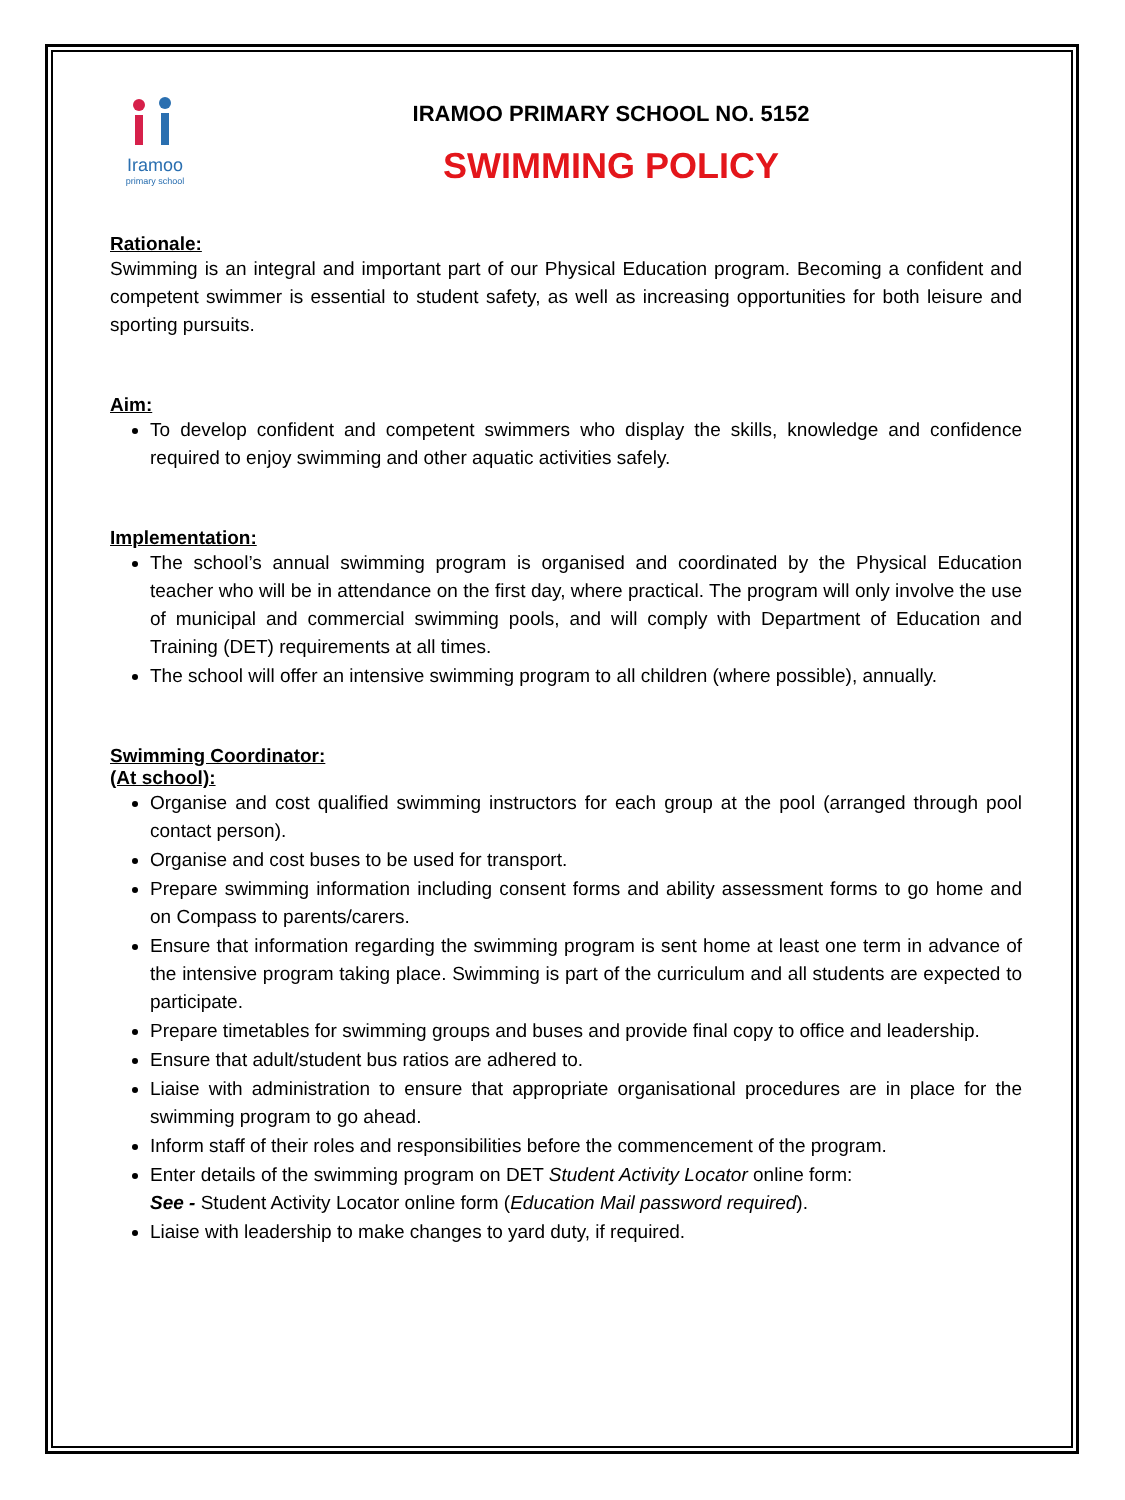Iramoo
primary school
IRAMOO PRIMARY SCHOOL NO. 5152
SWIMMING POLICY
Rationale:
Swimming is an integral and important part of our Physical Education program. Becoming a confident and competent swimmer is essential to student safety, as well as increasing opportunities for both leisure and sporting pursuits.
Aim:
To develop confident and competent swimmers who display the skills, knowledge and confidence required to enjoy swimming and other aquatic activities safely.
Implementation:
The school’s annual swimming program is organised and coordinated by the Physical Education teacher who will be in attendance on the first day, where practical. The program will only involve the use of municipal and commercial swimming pools, and will comply with Department of Education and Training (DET) requirements at all times.
The school will offer an intensive swimming program to all children (where possible), annually.
Swimming Coordinator:
(At school):
Organise and cost qualified swimming instructors for each group at the pool (arranged through pool contact person).
Organise and cost buses to be used for transport.
Prepare swimming information including consent forms and ability assessment forms to go home and on Compass to parents/carers.
Ensure that information regarding the swimming program is sent home at least one term in advance of the intensive program taking place. Swimming is part of the curriculum and all students are expected to participate.
Prepare timetables for swimming groups and buses and provide final copy to office and leadership.
Ensure that adult/student bus ratios are adhered to.
Liaise with administration to ensure that appropriate organisational procedures are in place for the swimming program to go ahead.
Inform staff of their roles and responsibilities before the commencement of the program.
Enter details of the swimming program on DET Student Activity Locator online form:
See - Student Activity Locator online form (Education Mail password required).
Liaise with leadership to make changes to yard duty, if required.